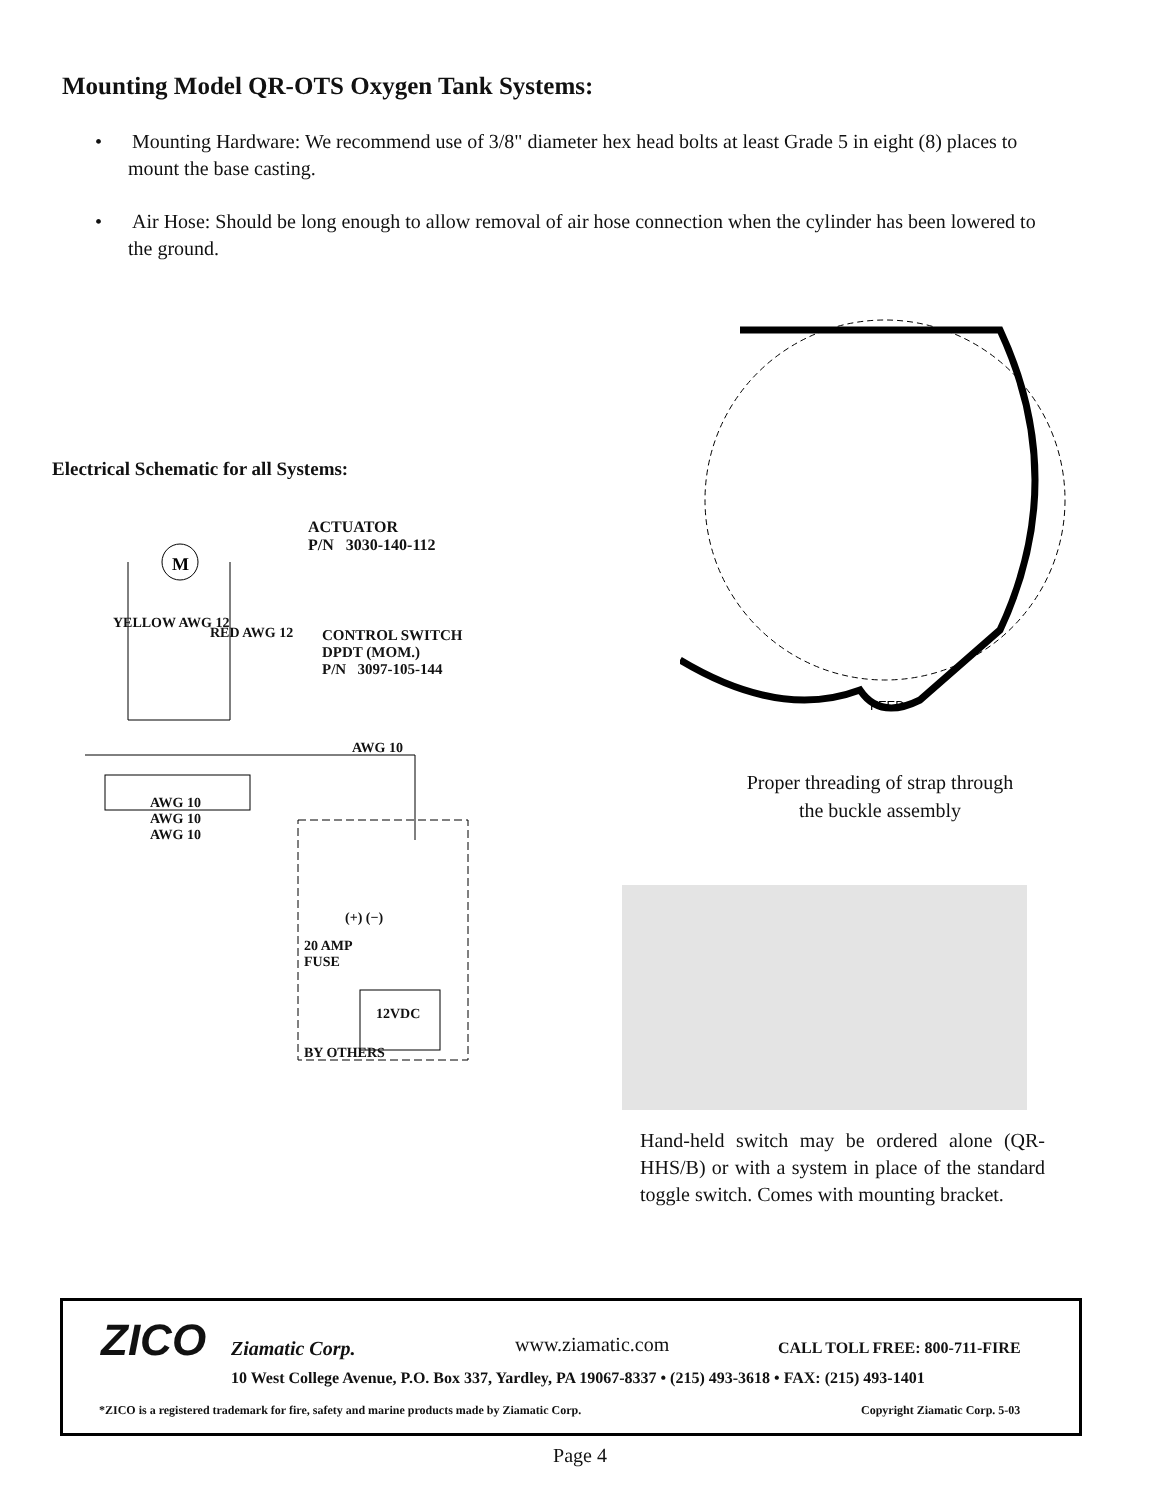Mounting Model QR-OTS Oxygen Tank Systems:
• Mounting Hardware: We recommend use of 3/8" diameter hex head bolts at least Grade 5 in eight (8) places to mount the base casting.
• Air Hose: Should be long enough to allow removal of air hose connection when the cylinder has been lowered to the ground.
FEED
Electrical Schematic for all Systems:
M
ACTUATOR
P/N 3030-140-112
CONTROL SWITCH
DPDT (MOM.)
P/N 3097-105-144
YELLOW AWG 12
RED AWG 12
AWG 10
AWG 10
AWG 10
AWG 10
(+) (−)
20 AMP
FUSE
12VDC
BY OTHERS
Proper threading of strap through the buckle assembly
Hand-held switch may be ordered alone (QR-HHS/B) or with a system in place of the standard toggle switch. Comes with mounting bracket.
ZICO Ziamatic Corp. www.ziamatic.com CALL TOLL FREE: 800-711-FIRE
10 West College Avenue, P.O. Box 337, Yardley, PA 19067-8337 • (215) 493-3618 • FAX: (215) 493-1401
*ZICO is a registered trademark for fire, safety and marine products made by Ziamatic Corp.
Copyright Ziamatic Corp. 5-03
Page 4